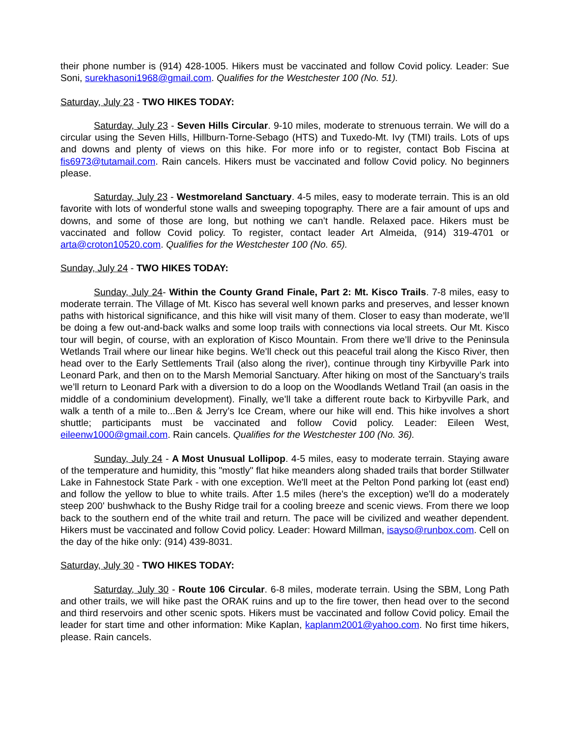their phone number is (914) 428-1005. Hikers must be vaccinated and follow Covid policy. Leader: Sue Soni, surekhasoni1968@gmail.com. Qualifies for the Westchester 100 (No. 51).
Saturday, July 23 - TWO HIKES TODAY:
Saturday, July 23 - Seven Hills Circular. 9-10 miles, moderate to strenuous terrain. We will do a circular using the Seven Hills, Hillburn-Torne-Sebago (HTS) and Tuxedo-Mt. Ivy (TMI) trails. Lots of ups and downs and plenty of views on this hike. For more info or to register, contact Bob Fiscina at fis6973@tutamail.com. Rain cancels. Hikers must be vaccinated and follow Covid policy. No beginners please.
Saturday, July 23 - Westmoreland Sanctuary. 4-5 miles, easy to moderate terrain. This is an old favorite with lots of wonderful stone walls and sweeping topography. There are a fair amount of ups and downs, and some of those are long, but nothing we can’t handle. Relaxed pace. Hikers must be vaccinated and follow Covid policy. To register, contact leader Art Almeida, (914) 319-4701 or arta@croton10520.com. Qualifies for the Westchester 100 (No. 65).
Sunday, July 24 - TWO HIKES TODAY:
Sunday, July 24- Within the County Grand Finale, Part 2: Mt. Kisco Trails. 7-8 miles, easy to moderate terrain. The Village of Mt. Kisco has several well known parks and preserves, and lesser known paths with historical significance, and this hike will visit many of them. Closer to easy than moderate, we’ll be doing a few out-and-back walks and some loop trails with connections via local streets. Our Mt. Kisco tour will begin, of course, with an exploration of Kisco Mountain. From there we’ll drive to the Peninsula Wetlands Trail where our linear hike begins. We’ll check out this peaceful trail along the Kisco River, then head over to the Early Settlements Trail (also along the river), continue through tiny Kirbyville Park into Leonard Park, and then on to the Marsh Memorial Sanctuary. After hiking on most of the Sanctuary’s trails we’ll return to Leonard Park with a diversion to do a loop on the Woodlands Wetland Trail (an oasis in the middle of a condominium development). Finally, we’ll take a different route back to Kirbyville Park, and walk a tenth of a mile to...Ben & Jerry’s Ice Cream, where our hike will end. This hike involves a short shuttle; participants must be vaccinated and follow Covid policy. Leader: Eileen West, eileenw1000@gmail.com. Rain cancels. Qualifies for the Westchester 100 (No. 36).
Sunday, July 24 - A Most Unusual Lollipop. 4-5 miles, easy to moderate terrain. Staying aware of the temperature and humidity, this "mostly" flat hike meanders along shaded trails that border Stillwater Lake in Fahnestock State Park - with one exception. We'll meet at the Pelton Pond parking lot (east end) and follow the yellow to blue to white trails. After 1.5 miles (here's the exception) we'll do a moderately steep 200' bushwhack to the Bushy Ridge trail for a cooling breeze and scenic views. From there we loop back to the southern end of the white trail and return. The pace will be civilized and weather dependent. Hikers must be vaccinated and follow Covid policy. Leader: Howard Millman, isayso@runbox.com. Cell on the day of the hike only: (914) 439-8031.
Saturday, July 30 - TWO HIKES TODAY:
Saturday, July 30 - Route 106 Circular. 6-8 miles, moderate terrain. Using the SBM, Long Path and other trails, we will hike past the ORAK ruins and up to the fire tower, then head over to the second and third reservoirs and other scenic spots. Hikers must be vaccinated and follow Covid policy. Email the leader for start time and other information: Mike Kaplan, kaplanm2001@yahoo.com. No first time hikers, please. Rain cancels.